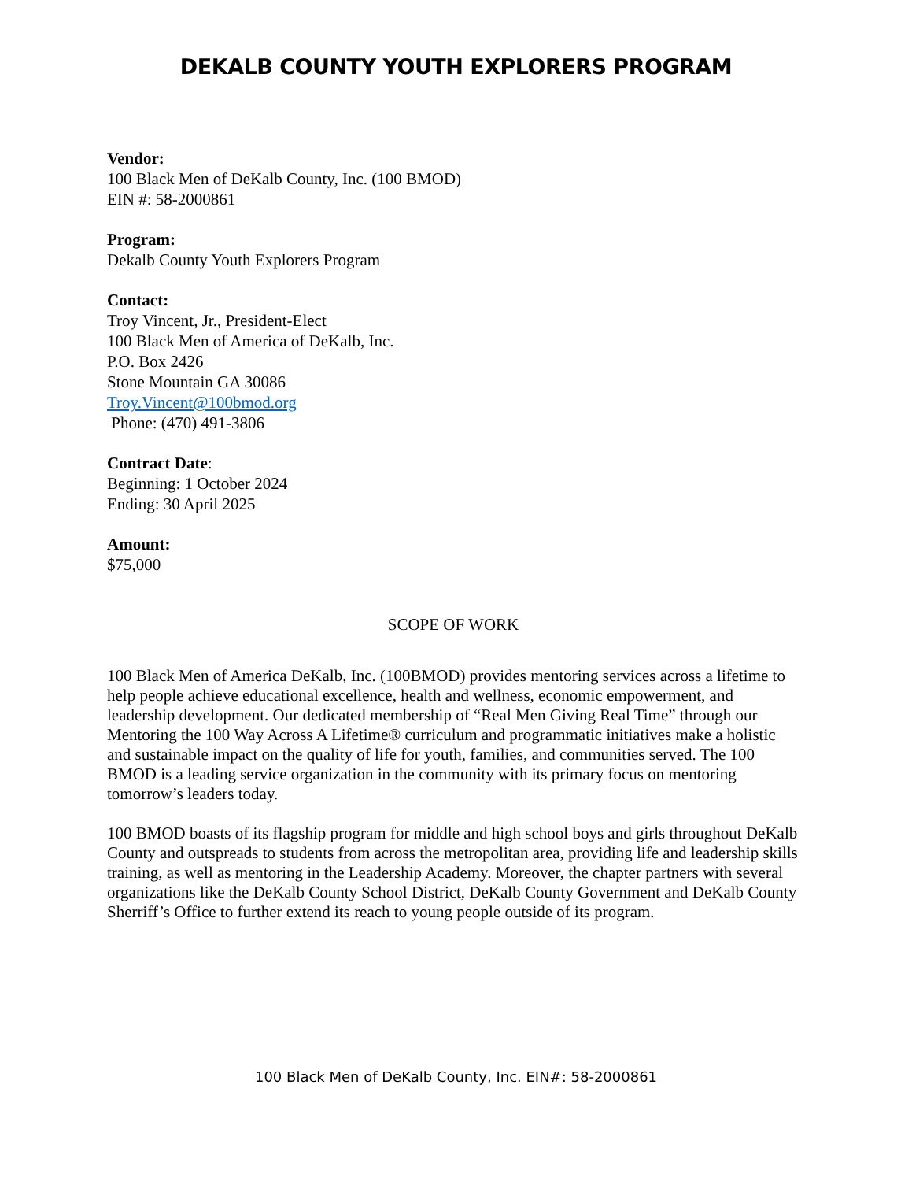DEKALB COUNTY YOUTH EXPLORERS PROGRAM
Vendor:
100 Black Men of DeKalb County, Inc. (100 BMOD)
EIN #: 58-2000861
Program:
Dekalb County Youth Explorers Program
Contact:
Troy Vincent, Jr., President-Elect
100 Black Men of America of DeKalb, Inc.
P.O. Box 2426
Stone Mountain GA 30086
Troy.Vincent@100bmod.org
Phone: (470) 491-3806
Contract Date:
Beginning: 1 October 2024
Ending: 30 April 2025
Amount:
$75,000
SCOPE OF WORK
100 Black Men of America DeKalb, Inc. (100BMOD) provides mentoring services across a lifetime to help people achieve educational excellence, health and wellness, economic empowerment, and leadership development. Our dedicated membership of “Real Men Giving Real Time” through our Mentoring the 100 Way Across A Lifetime® curriculum and programmatic initiatives make a holistic and sustainable impact on the quality of life for youth, families, and communities served. The 100 BMOD is a leading service organization in the community with its primary focus on mentoring tomorrow’s leaders today.
100 BMOD boasts of its flagship program for middle and high school boys and girls throughout DeKalb County and outspreads to students from across the metropolitan area, providing life and leadership skills training, as well as mentoring in the Leadership Academy. Moreover, the chapter partners with several organizations like the DeKalb County School District, DeKalb County Government and DeKalb County Sherriff’s Office to further extend its reach to young people outside of its program.
100 Black Men of DeKalb County, Inc. EIN#: 58-2000861